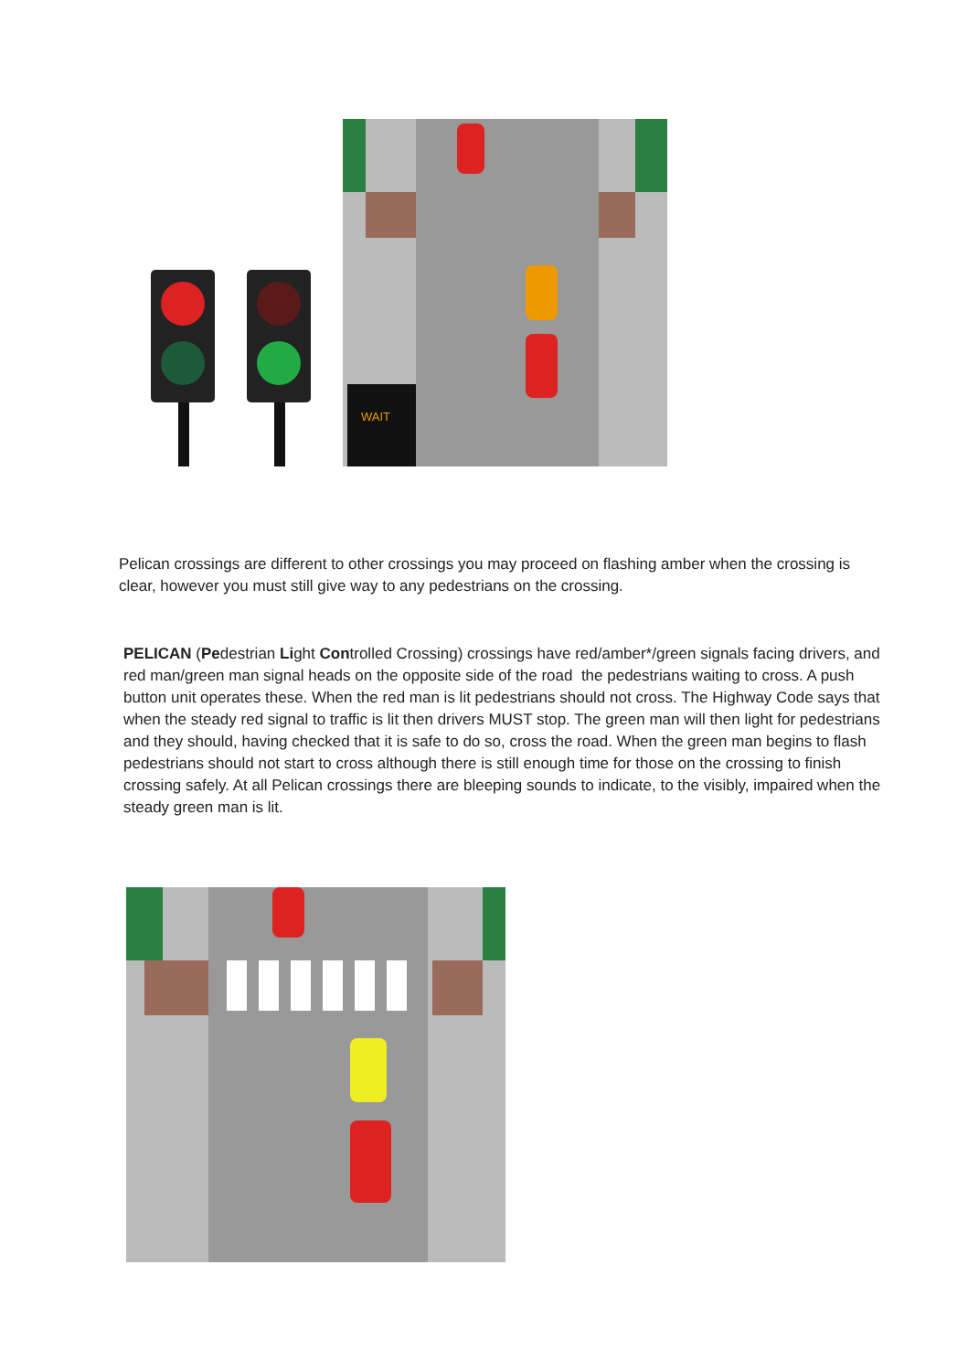WAIT
Pelican crossings are different to other crossings you may proceed on flashing amber when the crossing is clear, however you must still give way to any pedestrians on the crossing.
PELICAN (Pedestrian Light Controlled Crossing) crossings have red/amber*/green signals facing drivers, and red man/green man signal heads on the opposite side of the road the pedestrians waiting to cross. A push button unit operates these. When the red man is lit pedestrians should not cross. The Highway Code says that when the steady red signal to traffic is lit then drivers MUST stop. The green man will then light for pedestrians and they should, having checked that it is safe to do so, cross the road. When the green man begins to flash pedestrians should not start to cross although there is still enough time for those on the crossing to finish crossing safely. At all Pelican crossings there are bleeping sounds to indicate, to the visibly, impaired when the steady green man is lit.